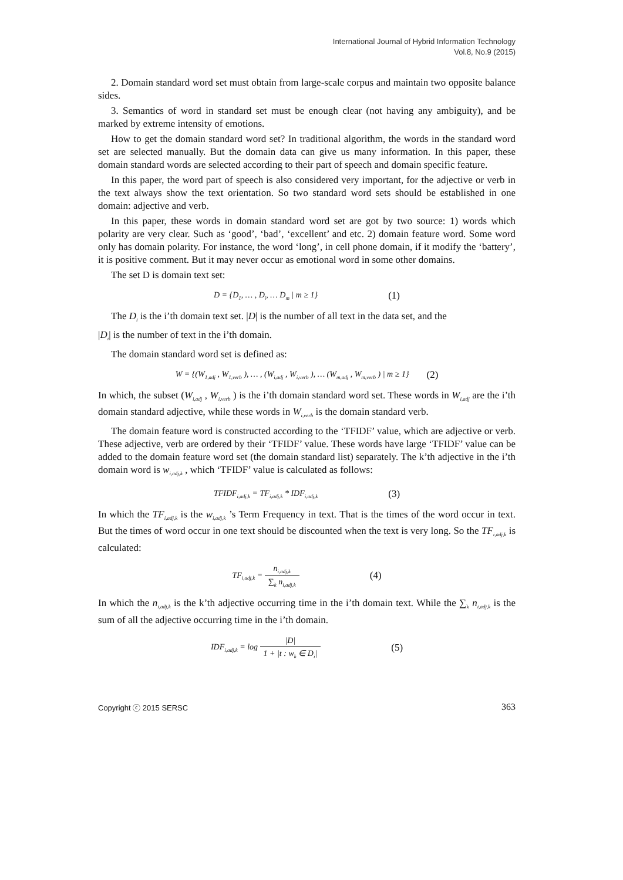International Journal of Hybrid Information Technology
Vol.8, No.9 (2015)
2. Domain standard word set must obtain from large-scale corpus and maintain two opposite balance sides.
3. Semantics of word in standard set must be enough clear (not having any ambiguity), and be marked by extreme intensity of emotions.
How to get the domain standard word set? In traditional algorithm, the words in the standard word set are selected manually. But the domain data can give us many information. In this paper, these domain standard words are selected according to their part of speech and domain specific feature.
In this paper, the word part of speech is also considered very important, for the adjective or verb in the text always show the text orientation. So two standard word sets should be established in one domain: adjective and verb.
In this paper, these words in domain standard word set are got by two source: 1) words which polarity are very clear. Such as ‘good’, ‘bad’, ‘excellent’ and etc. 2) domain feature word. Some word only has domain polarity. For instance, the word ‘long’, in cell phone domain, if it modify the ‘battery’, it is positive comment. But it may never occur as emotional word in some other domains.
The set D is domain text set:
D = {D<sub>1</sub>, … , D<sub>i</sub>, … D<sub>m</sub> | m ≥ 1} (1)
The D<sub>i</sub> is the i’th domain text set. |D| is the number of all text in the data set, and the
|D<sub>i</sub>| is the number of text in the i’th domain.
The domain standard word set is defined as:
W = {(W<sub>1,adj</sub> , W<sub>1,verb</sub> ), … , (W<sub>i,adj</sub> , W<sub>i,verb</sub> ), … (W<sub>m,adj</sub> , W<sub>m,verb</sub> ) | m ≥ 1} (2)
In which, the subset (W<sub>i,adj</sub> , W<sub>i,verb</sub> ) is the i’th domain standard word set. These words in W<sub>i,adj</sub> are the i’th domain standard adjective, while these words in W<sub>i,verb</sub> is the domain standard verb.
The domain feature word is constructed according to the ‘TFIDF’ value, which are adjective or verb. These adjective, verb are ordered by their ‘TFIDF’ value. These words have large ‘TFIDF’ value can be added to the domain feature word set (the domain standard list) separately. The k’th adjective in the i’th domain word is w<sub>i,adj,k</sub> , which ‘TFIDF’ value is calculated as follows:
TFIDF<sub>i,adj,k</sub> = TF<sub>i,adj,k</sub> * IDF<sub>i,adj,k</sub> (3)
In which the TF<sub>i,adj,k</sub> is the w<sub>i,adj,k</sub> ’s Term Frequency in text. That is the times of the word occur in text. But the times of word occur in one text should be discounted when the text is very long. So the TF<sub>i,adj,k</sub> is calculated:
TF<sub>i,adj,k</sub> = n<sub>i,adj,k</sub> ∑<sub>k</sub> n<sub>i,adj,k</sub> (4)
In which the n<sub>i,adj,k</sub> is the k’th adjective occurring time in the i’th domain text. While the ∑<sub>k</sub> n<sub>i,adj,k</sub> is the sum of all the adjective occurring time in the i’th domain.
IDF<sub>i,adj,k</sub> = log |D| 1 + |t : w<sub>k</sub> ∈ D<sub>i</sub>| (5)
Copyright ⓒ 2015 SERSC 363